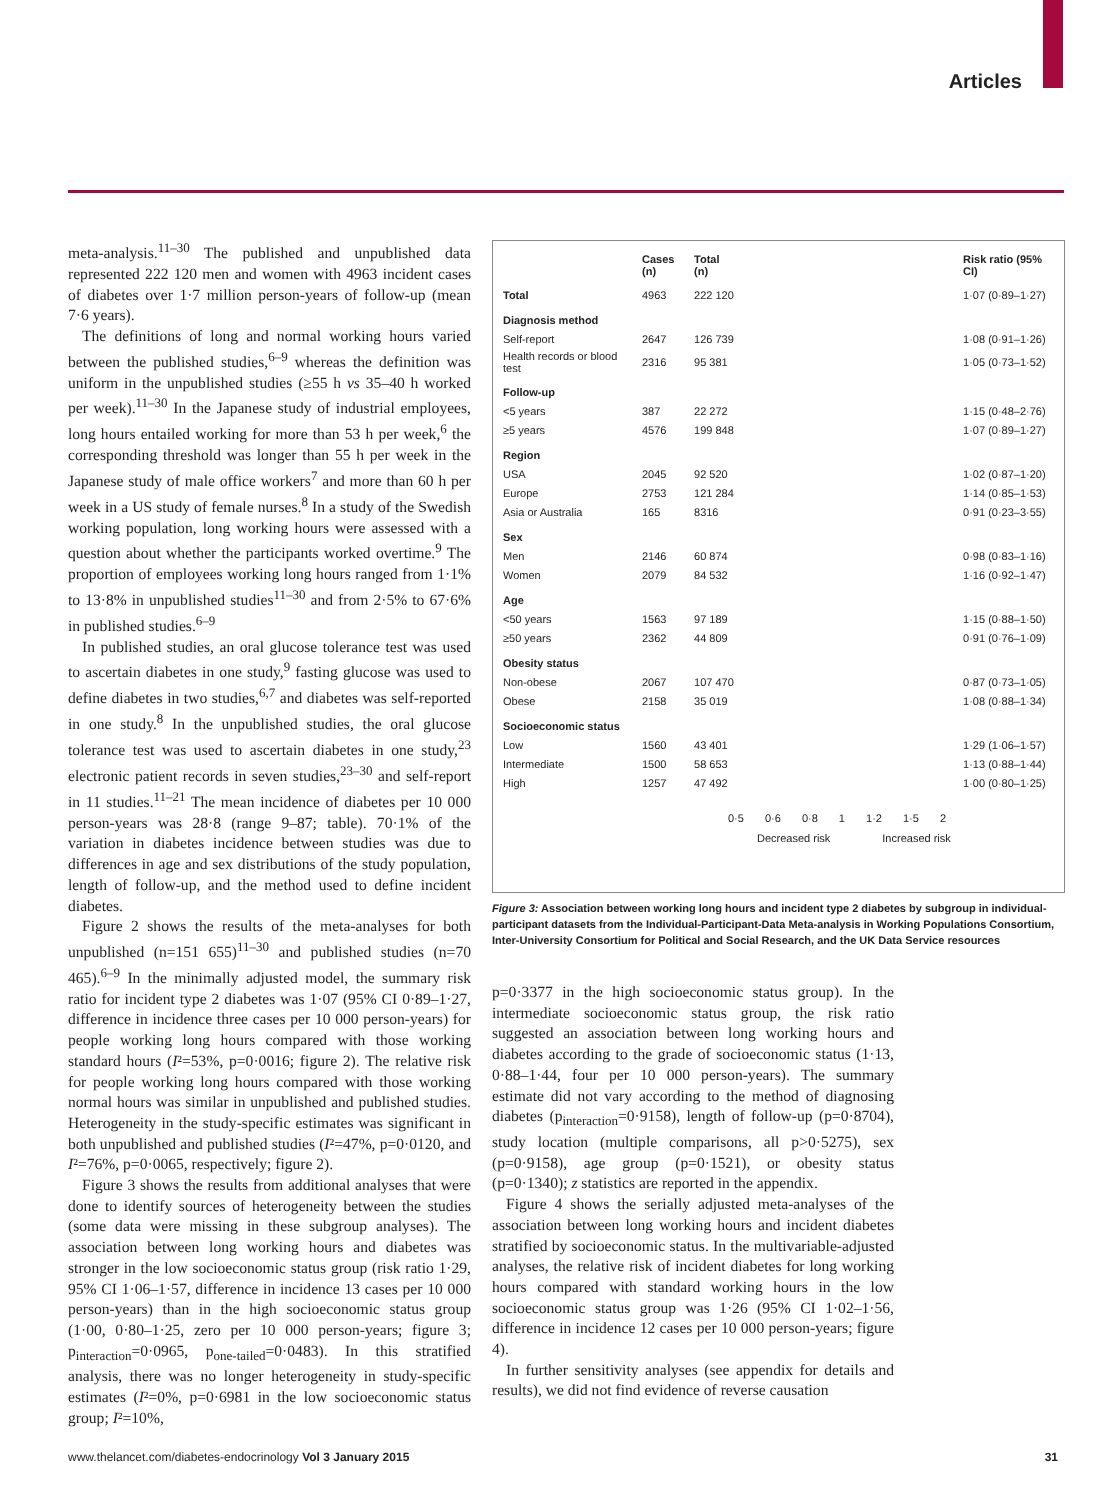Articles
meta-analysis.<sup>11–30</sup> The published and unpublished data represented 222 120 men and women with 4963 incident cases of diabetes over 1·7 million person-years of follow-up (mean 7·6 years).
The definitions of long and normal working hours varied between the published studies,<sup>6–9</sup> whereas the definition was uniform in the unpublished studies (≥55 h vs 35–40 h worked per week).<sup>11–30</sup> In the Japanese study of industrial employees, long hours entailed working for more than 53 h per week,<sup>6</sup> the corresponding threshold was longer than 55 h per week in the Japanese study of male office workers<sup>7</sup> and more than 60 h per week in a US study of female nurses.<sup>8</sup> In a study of the Swedish working population, long working hours were assessed with a question about whether the participants worked overtime.<sup>9</sup> The proportion of employees working long hours ranged from 1·1% to 13·8% in unpublished studies<sup>11–30</sup> and from 2·5% to 67·6% in published studies.<sup>6–9</sup>
In published studies, an oral glucose tolerance test was used to ascertain diabetes in one study,<sup>9</sup> fasting glucose was used to define diabetes in two studies,<sup>6,7</sup> and diabetes was self-reported in one study.<sup>8</sup> In the unpublished studies, the oral glucose tolerance test was used to ascertain diabetes in one study,<sup>23</sup> electronic patient records in seven studies,<sup>23–30</sup> and self-report in 11 studies.<sup>11–21</sup> The mean incidence of diabetes per 10 000 person-years was 28·8 (range 9–87; table). 70·1% of the variation in diabetes incidence between studies was due to differences in age and sex distributions of the study population, length of follow-up, and the method used to define incident diabetes.
Figure 2 shows the results of the meta-analyses for both unpublished (n=151 655)<sup>11–30</sup> and published studies (n=70 465).<sup>6–9</sup> In the minimally adjusted model, the summary risk ratio for incident type 2 diabetes was 1·07 (95% CI 0·89–1·27, difference in incidence three cases per 10 000 person-years) for people working long hours compared with those working standard hours (I²=53%, p=0·0016; figure 2). The relative risk for people working long hours compared with those working normal hours was similar in unpublished and published studies. Heterogeneity in the study-specific estimates was significant in both unpublished and published studies (I²=47%, p=0·0120, and I²=76%, p=0·0065, respectively; figure 2).
Figure 3 shows the results from additional analyses that were done to identify sources of heterogeneity between the studies (some data were missing in these subgroup analyses). The association between long working hours and diabetes was stronger in the low socioeconomic status group (risk ratio 1·29, 95% CI 1·06–1·57, difference in incidence 13 cases per 10 000 person-years) than in the high socioeconomic status group (1·00, 0·80–1·25, zero per 10 000 person-years; figure 3; p<sub>interaction</sub>=0·0965, p<sub>one-tailed</sub>=0·0483). In this stratified analysis, there was no longer heterogeneity in study-specific estimates (I²=0%, p=0·6981 in the low socioeconomic status group; I²=10%,
| | Cases (n) | Total (n) | | Risk ratio (95% CI) |
| --- | --- | --- | --- | --- |
| Total | 4963 | 222 120 | | 1·07 (0·89–1·27) |
| Diagnosis method | | | | |
| Self-report | 2647 | 126 739 | | 1·08 (0·91–1·26) |
| Health records or blood test | 2316 | 95 381 | | 1·05 (0·73–1·52) |
| Follow-up | | | | |
| <5 years | 387 | 22 272 | | 1·15 (0·48–2·76) |
| ≥5 years | 4576 | 199 848 | | 1·07 (0·89–1·27) |
| Region | | | | |
| USA | 2045 | 92 520 | | 1·02 (0·87–1·20) |
| Europe | 2753 | 121 284 | | 1·14 (0·85–1·53) |
| Asia or Australia | 165 | 8316 | | 0·91 (0·23–3·55) |
| Sex | | | | |
| Men | 2146 | 60 874 | | 0·98 (0·83–1·16) |
| Women | 2079 | 84 532 | | 1·16 (0·92–1·47) |
| Age | | | | |
| <50 years | 1563 | 97 189 | | 1·15 (0·88–1·50) |
| ≥50 years | 2362 | 44 809 | | 0·91 (0·76–1·09) |
| Obesity status | | | | |
| Non-obese | 2067 | 107 470 | | 0·87 (0·73–1·05) |
| Obese | 2158 | 35 019 | | 1·08 (0·88–1·34) |
| Socioeconomic status | | | | |
| Low | 1560 | 43 401 | | 1·29 (1·06–1·57) |
| Intermediate | 1500 | 58 653 | | 1·13 (0·88–1·44) |
| High | 1257 | 47 492 | | 1·00 (0·80–1·25) |
0·5 0·6 0·8 1 1·2 1·5 2
Decreased risk Increased risk
Figure 3: Association between working long hours and incident type 2 diabetes by subgroup in individual-participant datasets from the Individual-Participant-Data Meta-analysis in Working Populations Consortium, Inter-University Consortium for Political and Social Research, and the UK Data Service resources
p=0·3377 in the high socioeconomic status group). In the intermediate socioeconomic status group, the risk ratio suggested an association between long working hours and diabetes according to the grade of socioeconomic status (1·13, 0·88–1·44, four per 10 000 person-years). The summary estimate did not vary according to the method of diagnosing diabetes (p<sub>interaction</sub>=0·9158), length of follow-up (p=0·8704), study location (multiple comparisons, all p>0·5275), sex (p=0·9158), age group (p=0·1521), or obesity status (p=0·1340); z statistics are reported in the appendix.
Figure 4 shows the serially adjusted meta-analyses of the association between long working hours and incident diabetes stratified by socioeconomic status. In the multivariable-adjusted analyses, the relative risk of incident diabetes for long working hours compared with standard working hours in the low socioeconomic status group was 1·26 (95% CI 1·02–1·56, difference in incidence 12 cases per 10 000 person-years; figure 4).
In further sensitivity analyses (see appendix for details and results), we did not find evidence of reverse causation
www.thelancet.com/diabetes-endocrinology Vol 3 January 2015 31